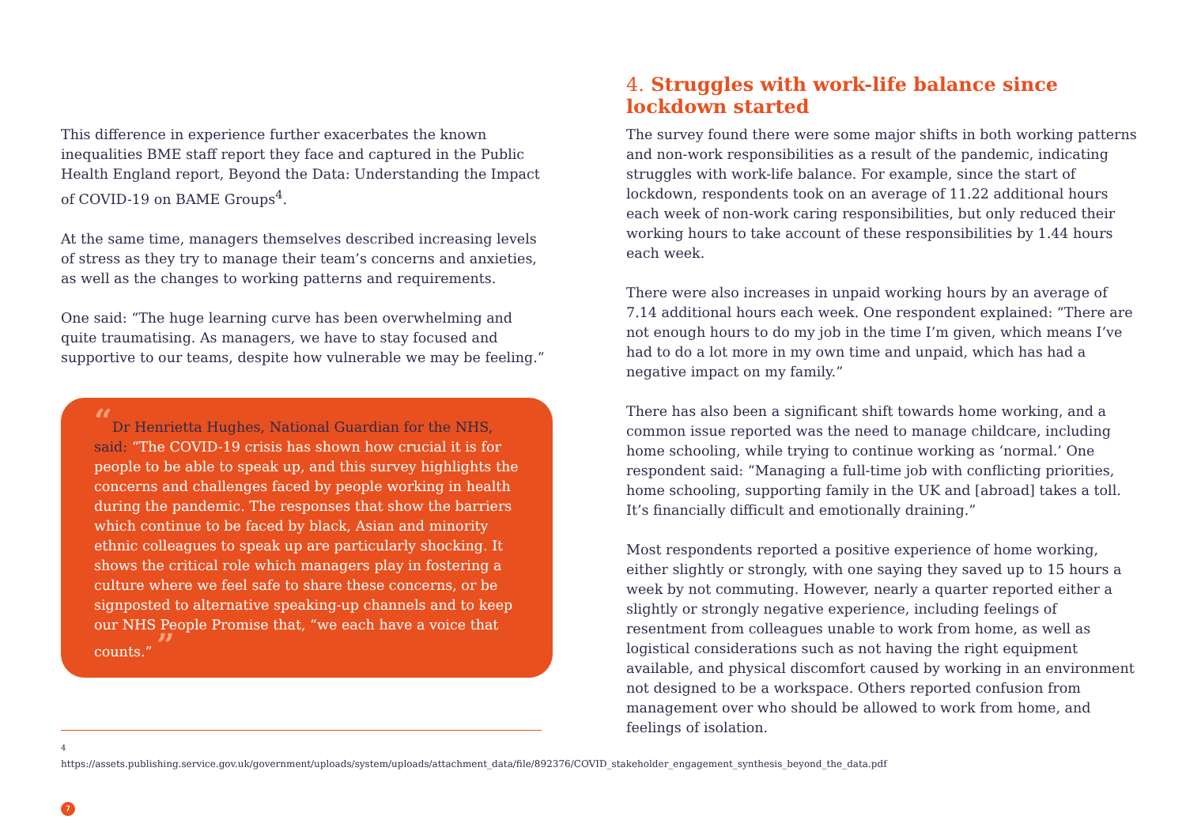This difference in experience further exacerbates the known inequalities BME staff report they face and captured in the Public Health England report, Beyond the Data: Understanding the Impact of COVID-19 on BAME Groups<sup>4</sup>.
At the same time, managers themselves described increasing levels of stress as they try to manage their team’s concerns and anxieties, as well as the changes to working patterns and requirements.
One said: “The huge learning curve has been overwhelming and quite traumatising. As managers, we have to stay focused and supportive to our teams, despite how vulnerable we may be feeling.”
“Dr Henrietta Hughes, National Guardian for the NHS, said: “The COVID-19 crisis has shown how crucial it is for people to be able to speak up, and this survey highlights the concerns and challenges faced by people working in health during the pandemic. The responses that show the barriers which continue to be faced by black, Asian and minority ethnic colleagues to speak up are particularly shocking. It shows the critical role which managers play in fostering a culture where we feel safe to share these concerns, or be signposted to alternative speaking-up channels and to keep our NHS People Promise that, “we each have a voice that counts.” ”
<sup>4</sup> https://assets.publishing.service.gov.uk/government/uploads/system/uploads/attachment_data/file/892376/COVID_stakeholder_engagement_synthesis_beyond_the_data.pdf
7
4. Struggles with work-life balance since lockdown started
The survey found there were some major shifts in both working patterns and non-work responsibilities as a result of the pandemic, indicating struggles with work-life balance. For example, since the start of lockdown, respondents took on an average of 11.22 additional hours each week of non-work caring responsibilities, but only reduced their working hours to take account of these responsibilities by 1.44 hours each week.
There were also increases in unpaid working hours by an average of 7.14 additional hours each week. One respondent explained: “There are not enough hours to do my job in the time I’m given, which means I’ve had to do a lot more in my own time and unpaid, which has had a negative impact on my family.”
There has also been a significant shift towards home working, and a common issue reported was the need to manage childcare, including home schooling, while trying to continue working as ‘normal.’ One respondent said: “Managing a full-time job with conflicting priorities, home schooling, supporting family in the UK and [abroad] takes a toll. It’s financially difficult and emotionally draining.”
Most respondents reported a positive experience of home working, either slightly or strongly, with one saying they saved up to 15 hours a week by not commuting. However, nearly a quarter reported either a slightly or strongly negative experience, including feelings of resentment from colleagues unable to work from home, as well as logistical considerations such as not having the right equipment available, and physical discomfort caused by working in an environment not designed to be a workspace. Others reported confusion from management over who should be allowed to work from home, and feelings of isolation.